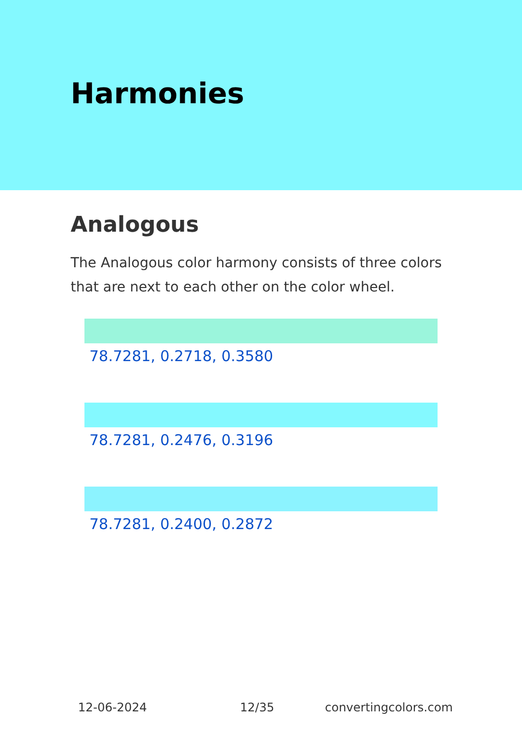Harmonies
Analogous
The Analogous color harmony consists of three colors that are next to each other on the color wheel.
78.7281, 0.2718, 0.3580
78.7281, 0.2476, 0.3196
78.7281, 0.2400, 0.2872
12-06-2024 12/35 convertingcolors.com